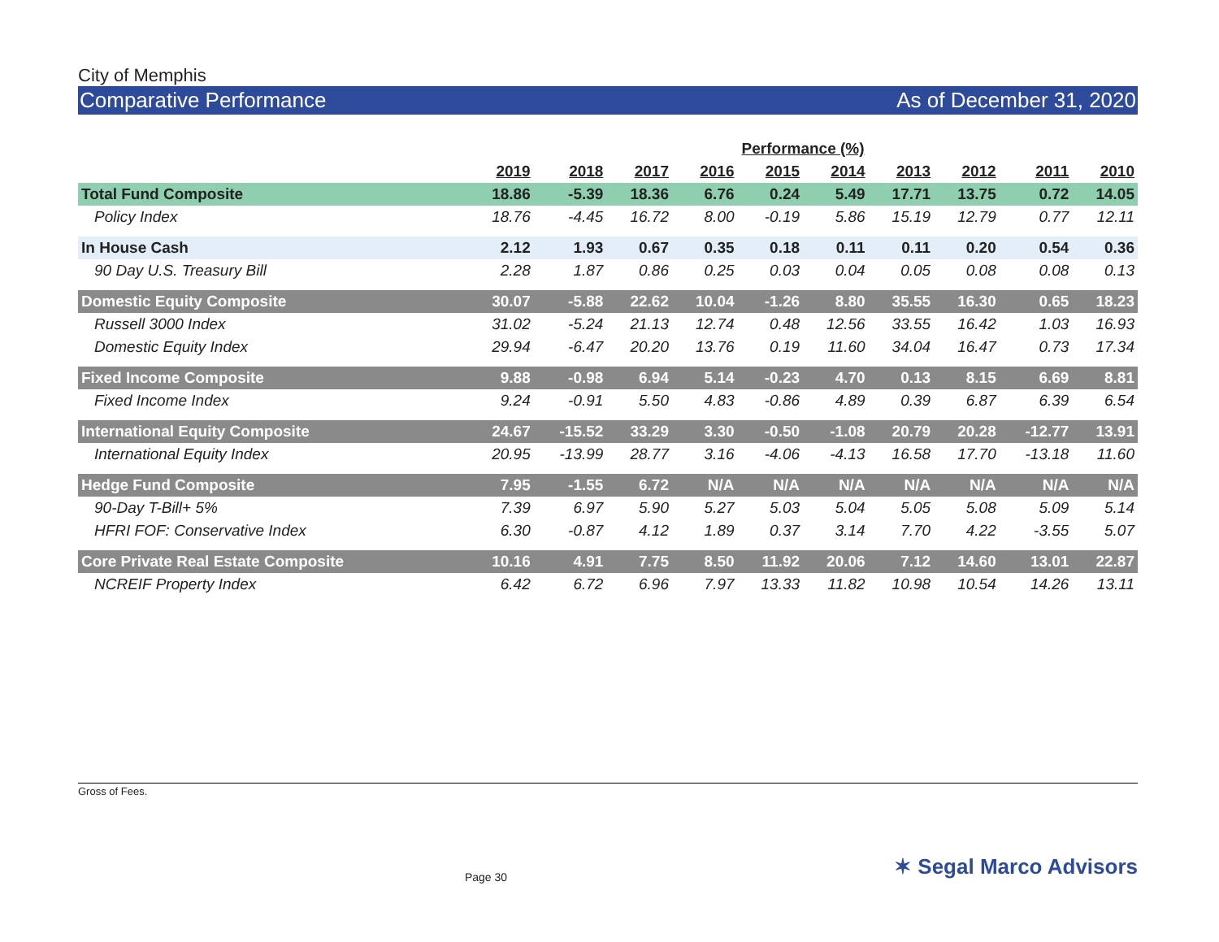City of Memphis
Comparative Performance As of December 31, 2020
| | Performance (%) | | | | | | | | | |
| --- | --- | --- | --- | --- | --- | --- | --- | --- | --- | --- |
| | 2019 | 2018 | 2017 | 2016 | 2015 | 2014 | 2013 | 2012 | 2011 | 2010 |
| Total Fund Composite | 18.86 | -5.39 | 18.36 | 6.76 | 0.24 | 5.49 | 17.71 | 13.75 | 0.72 | 14.05 |
| Policy Index | 18.76 | -4.45 | 16.72 | 8.00 | -0.19 | 5.86 | 15.19 | 12.79 | 0.77 | 12.11 |
| In House Cash | 2.12 | 1.93 | 0.67 | 0.35 | 0.18 | 0.11 | 0.11 | 0.20 | 0.54 | 0.36 |
| 90 Day U.S. Treasury Bill | 2.28 | 1.87 | 0.86 | 0.25 | 0.03 | 0.04 | 0.05 | 0.08 | 0.08 | 0.13 |
| Domestic Equity Composite | 30.07 | -5.88 | 22.62 | 10.04 | -1.26 | 8.80 | 35.55 | 16.30 | 0.65 | 18.23 |
| Russell 3000 Index | 31.02 | -5.24 | 21.13 | 12.74 | 0.48 | 12.56 | 33.55 | 16.42 | 1.03 | 16.93 |
| Domestic Equity Index | 29.94 | -6.47 | 20.20 | 13.76 | 0.19 | 11.60 | 34.04 | 16.47 | 0.73 | 17.34 |
| Fixed Income Composite | 9.88 | -0.98 | 6.94 | 5.14 | -0.23 | 4.70 | 0.13 | 8.15 | 6.69 | 8.81 |
| Fixed Income Index | 9.24 | -0.91 | 5.50 | 4.83 | -0.86 | 4.89 | 0.39 | 6.87 | 6.39 | 6.54 |
| International Equity Composite | 24.67 | -15.52 | 33.29 | 3.30 | -0.50 | -1.08 | 20.79 | 20.28 | -12.77 | 13.91 |
| International Equity Index | 20.95 | -13.99 | 28.77 | 3.16 | -4.06 | -4.13 | 16.58 | 17.70 | -13.18 | 11.60 |
| Hedge Fund Composite | 7.95 | -1.55 | 6.72 | N/A | N/A | N/A | N/A | N/A | N/A | N/A |
| 90-Day T-Bill+ 5% | 7.39 | 6.97 | 5.90 | 5.27 | 5.03 | 5.04 | 5.05 | 5.08 | 5.09 | 5.14 |
| HFRI FOF: Conservative Index | 6.30 | -0.87 | 4.12 | 1.89 | 0.37 | 3.14 | 7.70 | 4.22 | -3.55 | 5.07 |
| Core Private Real Estate Composite | 10.16 | 4.91 | 7.75 | 8.50 | 11.92 | 20.06 | 7.12 | 14.60 | 13.01 | 22.87 |
| NCREIF Property Index | 6.42 | 6.72 | 6.96 | 7.97 | 13.33 | 11.82 | 10.98 | 10.54 | 14.26 | 13.11 |
Gross of Fees.
Page 30 ✶ Segal Marco Advisors